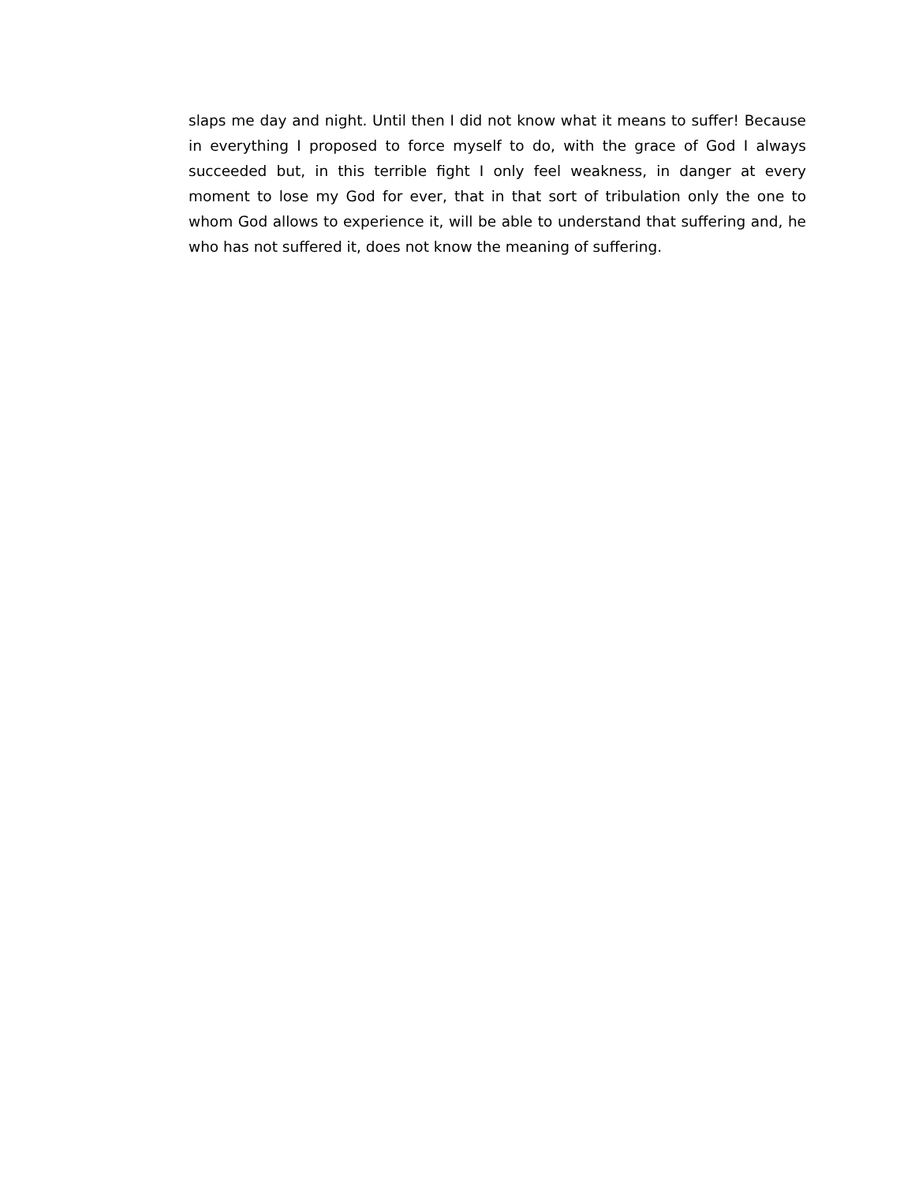slaps me day and night. Until then I did not know what it means to suffer! Because in everything I proposed to force myself to do, with the grace of God I always succeeded but, in this terrible fight I only feel weakness, in danger at every moment to lose my God for ever, that in that sort of tribulation only the one to whom God allows to experience it, will be able to understand that suffering and, he who has not suffered it, does not know the meaning of suffering.